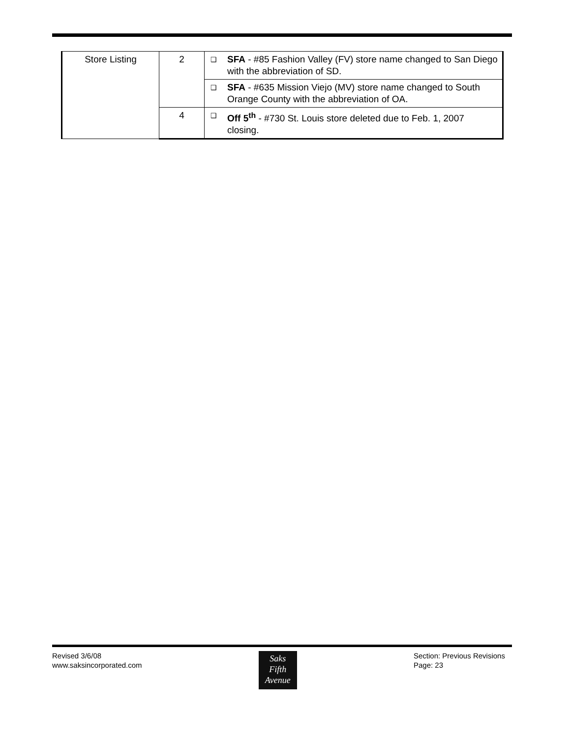| Store Listing | 2 | ❑ SFA - #85 Fashion Valley (FV) store name changed to San Diego with the abbreviation of SD. |
| | | ❑ SFA - #635 Mission Viejo (MV) store name changed to South Orange County with the abbreviation of OA. |
| | 4 | ❑ Off 5<sup>th</sup> - #730 St. Louis store deleted due to Feb. 1, 2007 closing. |
Revised 3/6/08
www.saksincorporated.com
Saks
Fifth
Avenue
Section: Previous Revisions
Page: 23